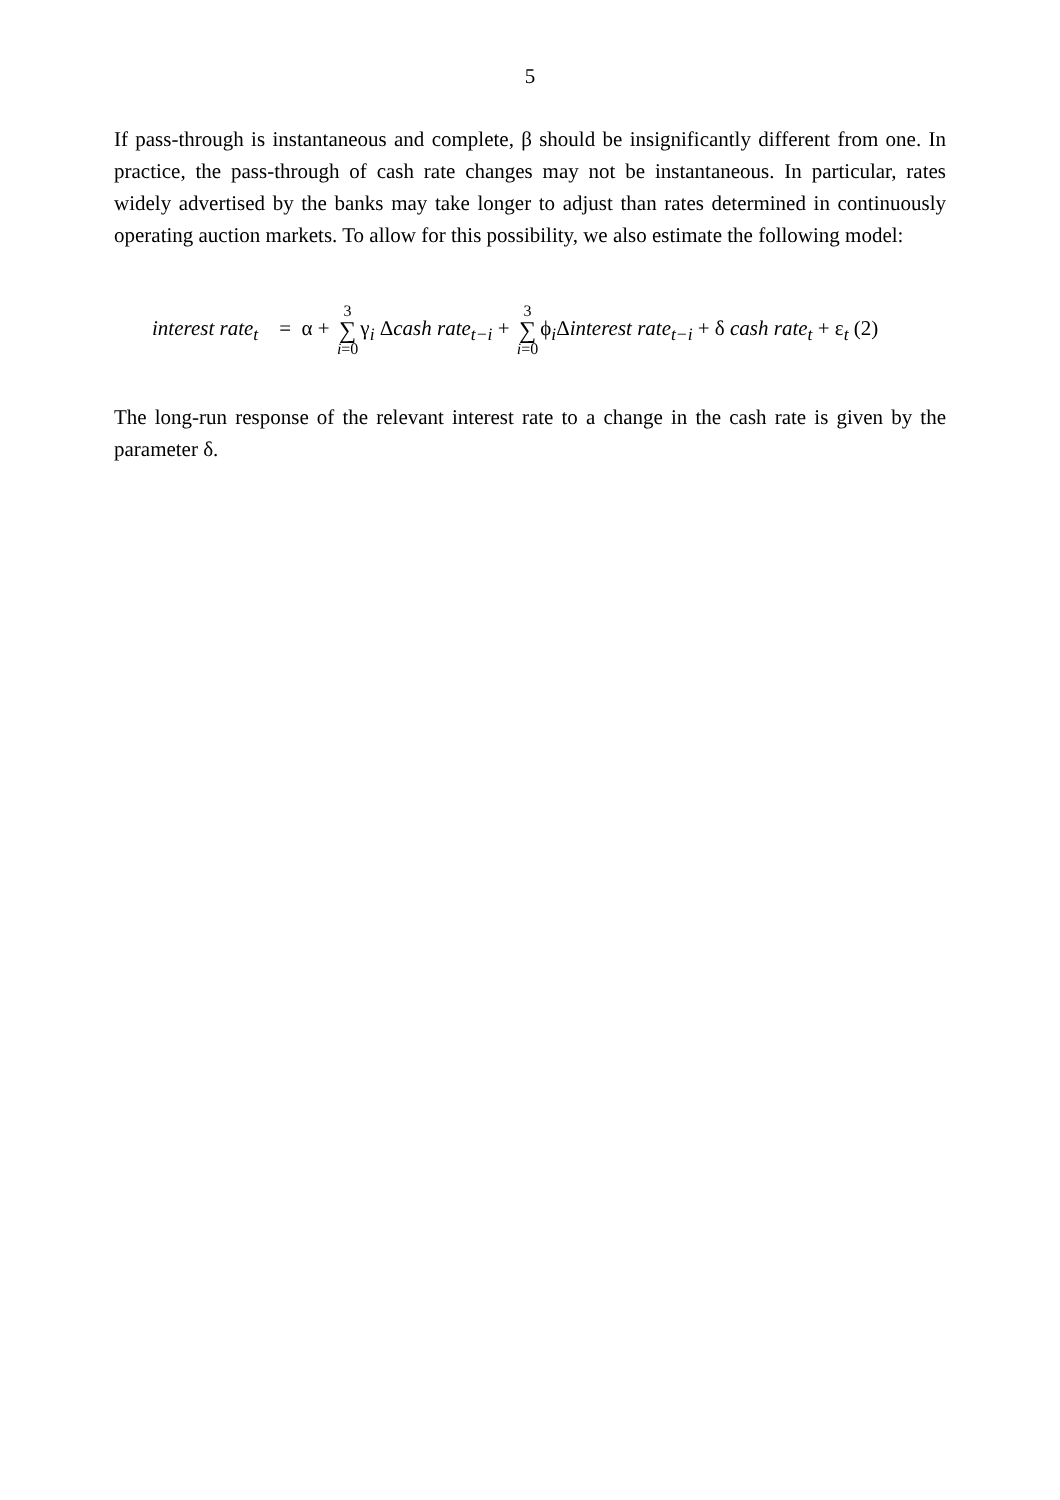5
If pass-through is instantaneous and complete, β should be insignificantly different from one. In practice, the pass-through of cash rate changes may not be instantaneous. In particular, rates widely advertised by the banks may take longer to adjust than rates determined in continuously operating auction markets. To allow for this possibility, we also estimate the following model:
interest rate<sub>t</sub> = α + 3 ∑ i=0γ<sub>i</sub> Δcash rate<sub>t−i</sub> + 3 ∑ i=0ϕ<sub>i</sub>Δinterest rate<sub>t−i</sub> + δ cash rate<sub>t</sub> + ε<sub>t</sub> (2)
The long-run response of the relevant interest rate to a change in the cash rate is given by the parameter δ.